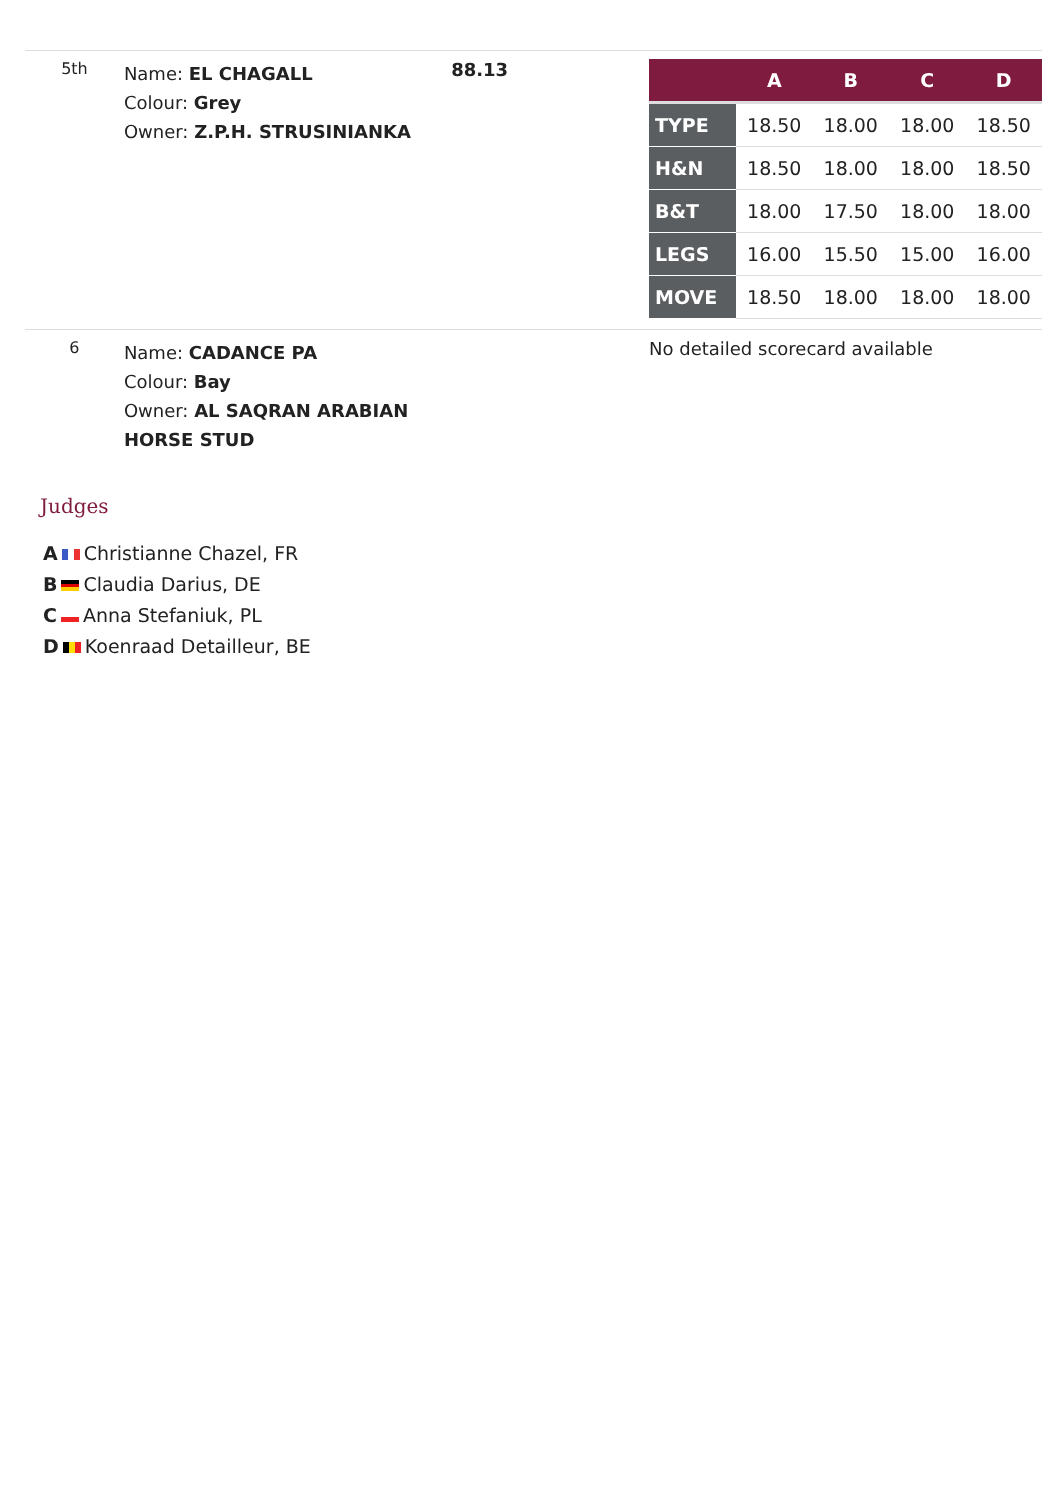| 5th | Name: EL CHAGALL Colour: Grey Owner: Z.P.H. STRUSINIANKA | 88.13 | / / A / B / C / D / / --- / --- / --- / --- / --- / / TYPE / 18.50 / 18.00 / 18.00 / 18.50 / / H&N / 18.50 / 18.00 / 18.00 / 18.50 / / B&T / 18.00 / 17.50 / 18.00 / 18.00 / / LEGS / 16.00 / 15.50 / 15.00 / 16.00 / / MOVE / 18.50 / 18.00 / 18.00 / 18.00 / |
| 6 | Name: CADANCE PA Colour: Bay Owner: AL SAQRAN ARABIAN HORSE STUD | | No detailed scorecard available |
Judges
A Christianne Chazel, FR
B Claudia Darius, DE
C Anna Stefaniuk, PL
D Koenraad Detailleur, BE